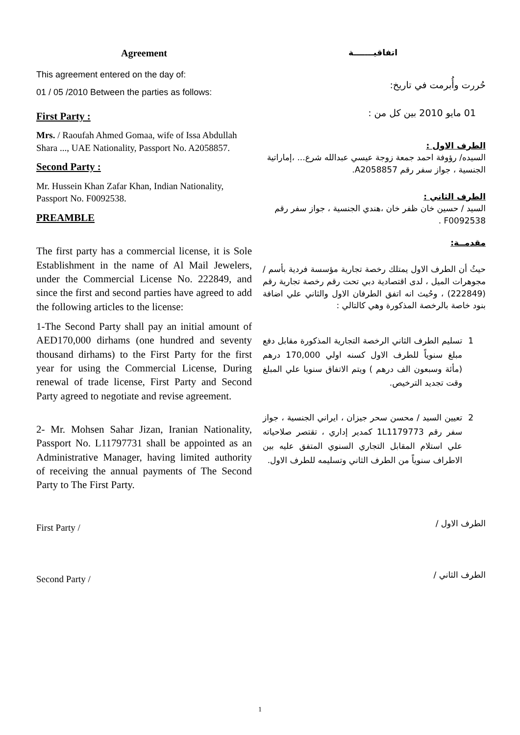Agreement
This agreement entered on the day of:
01 / 05 /2010 Between the parties as follows:
First Party :
Mrs. / Raoufah Ahmed Gomaa, wife of Issa Abdullah Shara ..., UAE Nationality, Passport No. A2058857.
Second Party :
Mr. Hussein Khan Zafar Khan, Indian Nationality, Passport No. F0092538.
PREAMBLE
The first party has a commercial license, it is Sole Establishment in the name of Al Mail Jewelers, under the Commercial License No. 222849, and since the first and second parties have agreed to add the following articles to the license:
1-The Second Party shall pay an initial amount of AED170,000 dirhams (one hundred and seventy thousand dirhams) to the First Party for the first year for using the Commercial License, During renewal of trade license, First Party and Second Party agreed to negotiate and revise agreement.
2- Mr. Mohsen Sahar Jizan, Iranian Nationality, Passport No. L11797731 shall be appointed as an Administrative Manager, having limited authority of receiving the annual payments of The Second Party to The First Party.
First Party /
Second Party /
اتفاقيـــــــة
حُررت وأُبرمت في تاريخ:
01 مايو 2010 بين كل من :
الطرف الاول :
السيده/ رؤوفة احمد جمعة زوجة عيسي عبدالله شرع... ،إماراتية الجنسية ، جواز سفر رقم A2058857.
الطرف الثاني :
السيد / حسين خان ظفر خان ،هندي الجنسية ، جواز سفر رقم F0092538 .
مقدمــة:
حيثُ أن الطرف الاول يمتلك رخصة تجارية مؤسسة فردية بأسم / مجوهرات الميل ، لدى اقتصادية دبي تحت رقم رخصة تجارية رقم (222849) ، وحُيث انه اتفق الطرفان الاول والثاني علي اضافة بنود خاصة بالرخصة المذكورة وهي كالتالي :
1 تسليم الطرف الثاني الرخصة التجارية المذكورة مقابل دفع مبلغ سنوياً للطرف الاول كسنه اولي 170,000 درهم (مأئة وسبعون الف درهم ) ويتم الاتفاق سنويا علي المبلغ وقت تجديد الترخيص.
2 تعيين السيد / محسن سحر جيزان ، ايراني الجنسية ، جواز سفر رقم 1L1179773 كمدير إداري ، تقتصر صلاحياته علي استلام المقابل التجاري السنوي المتفق عليه بين الاطراف سنوياً من الطرف الثاني وتسليمه للطرف الاول.
الطرف الاول /
الطرف الثاني /
1